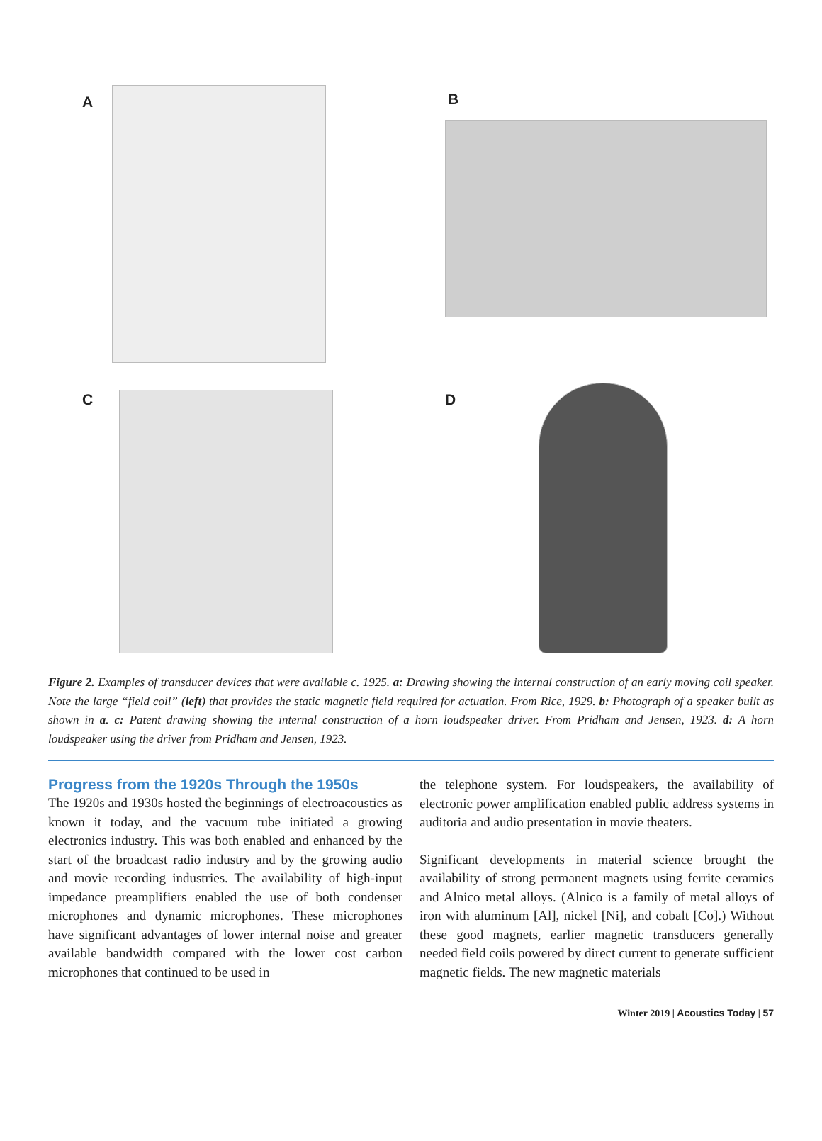A
B
C
D
Figure 2. Examples of transducer devices that were available c. 1925. a: Drawing showing the internal construction of an early moving coil speaker. Note the large “field coil” (left) that provides the static magnetic field required for actuation. From Rice, 1929. b: Photograph of a speaker built as shown in a. c: Patent drawing showing the internal construction of a horn loudspeaker driver. From Pridham and Jensen, 1923. d: A horn loudspeaker using the driver from Pridham and Jensen, 1923.
Progress from the 1920s Through the 1950s
The 1920s and 1930s hosted the beginnings of electroacoustics as known it today, and the vacuum tube initiated a growing electronics industry. This was both enabled and enhanced by the start of the broadcast radio industry and by the growing audio and movie recording industries. The availability of high-input impedance preamplifiers enabled the use of both condenser microphones and dynamic microphones. These microphones have significant advantages of lower internal noise and greater available bandwidth compared with the lower cost carbon microphones that continued to be used in
the telephone system. For loudspeakers, the availability of electronic power amplification enabled public address systems in auditoria and audio presentation in movie theaters.
Significant developments in material science brought the availability of strong permanent magnets using ferrite ceramics and Alnico metal alloys. (Alnico is a family of metal alloys of iron with aluminum [Al], nickel [Ni], and cobalt [Co].) Without these good magnets, earlier magnetic transducers generally needed field coils powered by direct current to generate sufficient magnetic fields. The new magnetic materials
Winter 2019 | Acoustics Today | 57